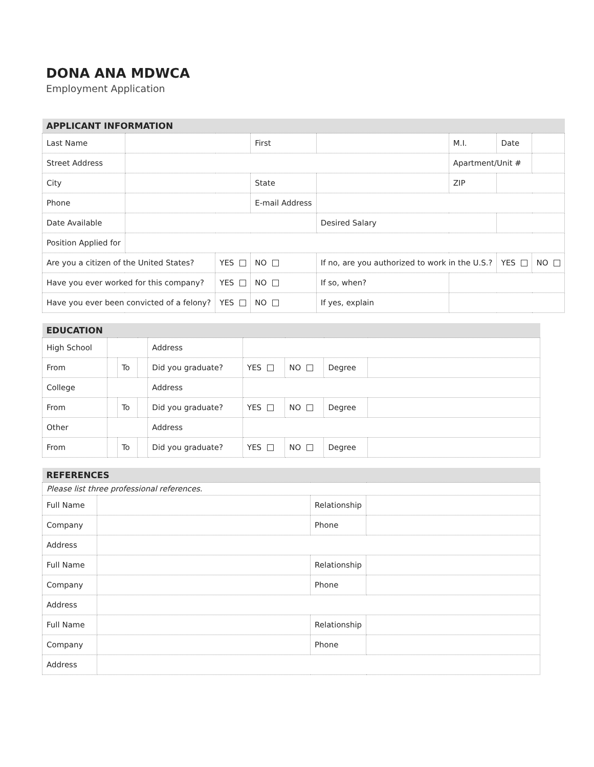DONA ANA MDWCA
Employment Application
| APPLICANT INFORMATION | | | | | | | |
| Last Name | | | First | | M.I. | Date | |
| Street Address | | | | | Apartment/Unit # | | |
| City | | | State | | ZIP | | |
| Phone | | | E-mail Address | | | | |
| Date Available | | | | Desired Salary | | | |
| Position Applied for | | | | | | | |
| Are you a citizen of the United States? | | YES | NO | If no, are you authorized to work in the U.S.? | | YES | NO |
| Have you ever worked for this company? | | YES | NO | If so, when? | | | |
| Have you ever been convicted of a felony? | | YES | NO | If yes, explain | | | |
| EDUCATION | | | | | | | | |
| High School | | | | Address | | | | |
| From | | To | | Did you graduate? | YES | NO | Degree | |
| College | | | | Address | | | | |
| From | | To | | Did you graduate? | YES | NO | Degree | |
| Other | | | | Address | | | | |
| From | | To | | Did you graduate? | YES | NO | Degree | |
| REFERENCES | | | |
| Please list three professional references. | | | |
| Full Name | | Relationship | |
| Company | | Phone | |
| Address | | | |
| Full Name | | Relationship | |
| Company | | Phone | |
| Address | | | |
| Full Name | | Relationship | |
| Company | | Phone | |
| Address | | | |